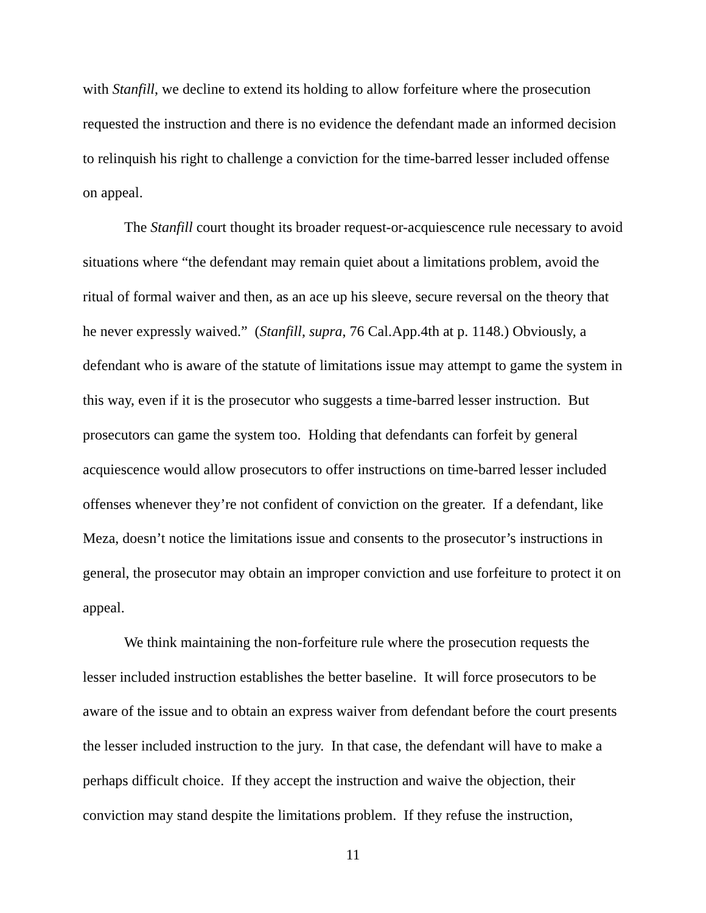with Stanfill, we decline to extend its holding to allow forfeiture where the prosecution requested the instruction and there is no evidence the defendant made an informed decision to relinquish his right to challenge a conviction for the time-barred lesser included offense on appeal.
The Stanfill court thought its broader request-or-acquiescence rule necessary to avoid situations where “the defendant may remain quiet about a limitations problem, avoid the ritual of formal waiver and then, as an ace up his sleeve, secure reversal on the theory that he never expressly waived.” (Stanfill, supra, 76 Cal.App.4th at p. 1148.) Obviously, a defendant who is aware of the statute of limitations issue may attempt to game the system in this way, even if it is the prosecutor who suggests a time-barred lesser instruction. But prosecutors can game the system too. Holding that defendants can forfeit by general acquiescence would allow prosecutors to offer instructions on time-barred lesser included offenses whenever they’re not confident of conviction on the greater. If a defendant, like Meza, doesn’t notice the limitations issue and consents to the prosecutor’s instructions in general, the prosecutor may obtain an improper conviction and use forfeiture to protect it on appeal.
We think maintaining the non-forfeiture rule where the prosecution requests the lesser included instruction establishes the better baseline. It will force prosecutors to be aware of the issue and to obtain an express waiver from defendant before the court presents the lesser included instruction to the jury. In that case, the defendant will have to make a perhaps difficult choice. If they accept the instruction and waive the objection, their conviction may stand despite the limitations problem. If they refuse the instruction,
11